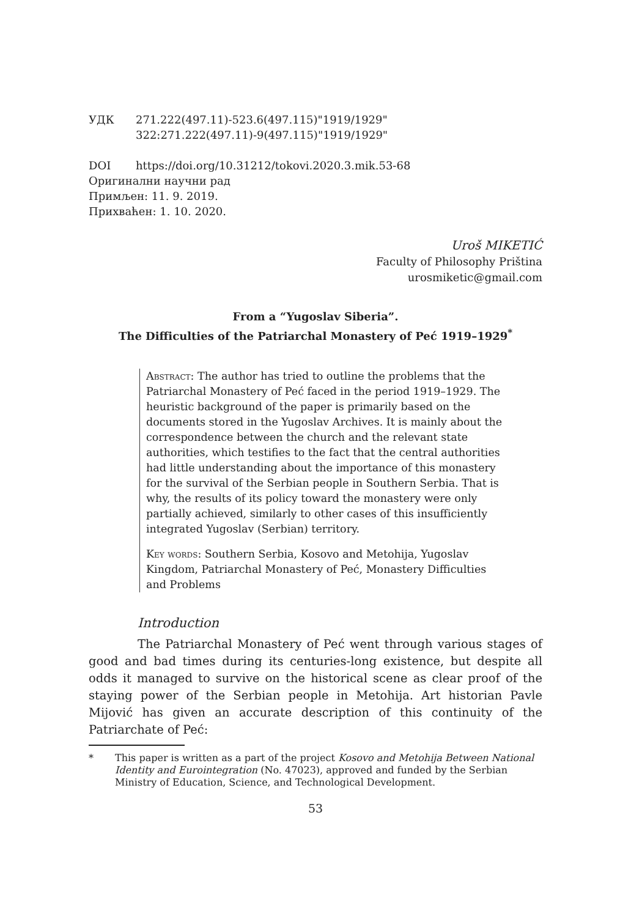УДК 271.222(497.11)-523.6(497.115)"1919/1929"
322:271.222(497.11)-9(497.115)"1919/1929"
DOI https://doi.org/10.31212/tokovi.2020.3.mik.53-68
Оригинални научни рад
Примљен: 11. 9. 2019.
Прихваћен: 1. 10. 2020.
Uroš MIKETIĆ
Faculty of Philosophy Priština
urosmiketic@gmail.com
From a “Yugoslav Siberia”.
The Difficulties of the Patriarchal Monastery of Peć 1919–1929<sup>*</sup>
Abstract: The author has tried to outline the problems that the Patriarchal Monastery of Peć faced in the period 1919–1929. The heuristic background of the paper is primarily based on the documents stored in the Yugoslav Archives. It is mainly about the correspondence between the church and the relevant state authorities, which testifies to the fact that the central authorities had little understanding about the importance of this monastery for the survival of the Serbian people in Southern Serbia. That is why, the results of its policy toward the monastery were only partially achieved, similarly to other cases of this insufficiently integrated Yugoslav (Serbian) territory.
Key words: Southern Serbia, Kosovo and Metohija, Yugoslav Kingdom, Patriarchal Monastery of Peć, Monastery Difficulties and Problems
Introduction
The Patriarchal Monastery of Peć went through various stages of good and bad times during its centuries-long existence, but despite all odds it managed to survive on the historical scene as clear proof of the staying power of the Serbian people in Metohija. Art historian Pavle Mijović has given an accurate description of this continuity of the Patriarchate of Peć:
* This paper is written as a part of the project Kosovo and Metohija Between National Identity and Eurointegration (No. 47023), approved and funded by the Serbian Ministry of Education, Science, and Technological Development.
53